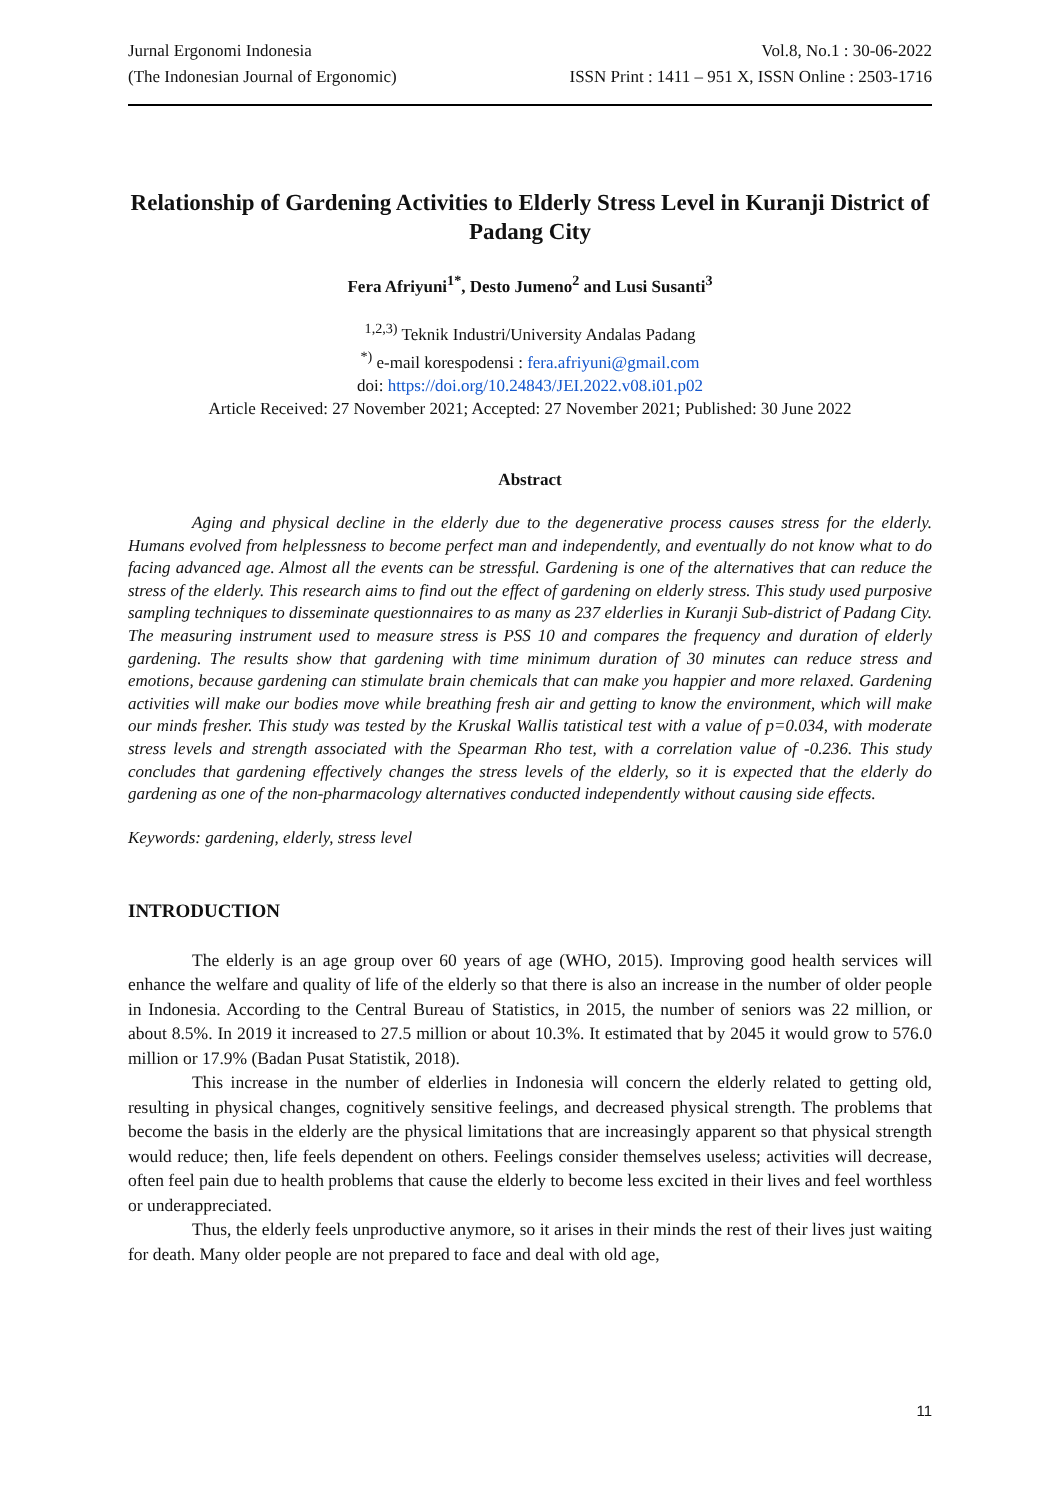Jurnal Ergonomi Indonesia
(The Indonesian Journal of Ergonomic)
Vol.8, No.1 : 30-06-2022
ISSN Print : 1411 – 951 X, ISSN Online : 2503-1716
Relationship of Gardening Activities to Elderly Stress Level in Kuranji District of Padang City
Fera Afriyuni<sup>1*</sup>, Desto Jumeno<sup>2</sup> and Lusi Susanti<sup>3</sup>
<sup>1,2,3)</sup> Teknik Industri/University Andalas Padang
<sup>*)</sup> e-mail korespodensi : fera.afriyuni@gmail.com
doi: https://doi.org/10.24843/JEI.2022.v08.i01.p02
Article Received: 27 November 2021; Accepted: 27 November 2021; Published: 30 June 2022
Abstract
Aging and physical decline in the elderly due to the degenerative process causes stress for the elderly. Humans evolved from helplessness to become perfect man and independently, and eventually do not know what to do facing advanced age. Almost all the events can be stressful. Gardening is one of the alternatives that can reduce the stress of the elderly. This research aims to find out the effect of gardening on elderly stress. This study used purposive sampling techniques to disseminate questionnaires to as many as 237 elderlies in Kuranji Sub-district of Padang City. The measuring instrument used to measure stress is PSS 10 and compares the frequency and duration of elderly gardening. The results show that gardening with time minimum duration of 30 minutes can reduce stress and emotions, because gardening can stimulate brain chemicals that can make you happier and more relaxed. Gardening activities will make our bodies move while breathing fresh air and getting to know the environment, which will make our minds fresher. This study was tested by the Kruskal Wallis tatistical test with a value of p=0.034, with moderate stress levels and strength associated with the Spearman Rho test, with a correlation value of -0.236. This study concludes that gardening effectively changes the stress levels of the elderly, so it is expected that the elderly do gardening as one of the non-pharmacology alternatives conducted independently without causing side effects.
Keywords: gardening, elderly, stress level
INTRODUCTION
The elderly is an age group over 60 years of age (WHO, 2015). Improving good health services will enhance the welfare and quality of life of the elderly so that there is also an increase in the number of older people in Indonesia. According to the Central Bureau of Statistics, in 2015, the number of seniors was 22 million, or about 8.5%. In 2019 it increased to 27.5 million or about 10.3%. It estimated that by 2045 it would grow to 576.0 million or 17.9% (Badan Pusat Statistik, 2018).
This increase in the number of elderlies in Indonesia will concern the elderly related to getting old, resulting in physical changes, cognitively sensitive feelings, and decreased physical strength. The problems that become the basis in the elderly are the physical limitations that are increasingly apparent so that physical strength would reduce; then, life feels dependent on others. Feelings consider themselves useless; activities will decrease, often feel pain due to health problems that cause the elderly to become less excited in their lives and feel worthless or underappreciated.
Thus, the elderly feels unproductive anymore, so it arises in their minds the rest of their lives just waiting for death. Many older people are not prepared to face and deal with old age,
11